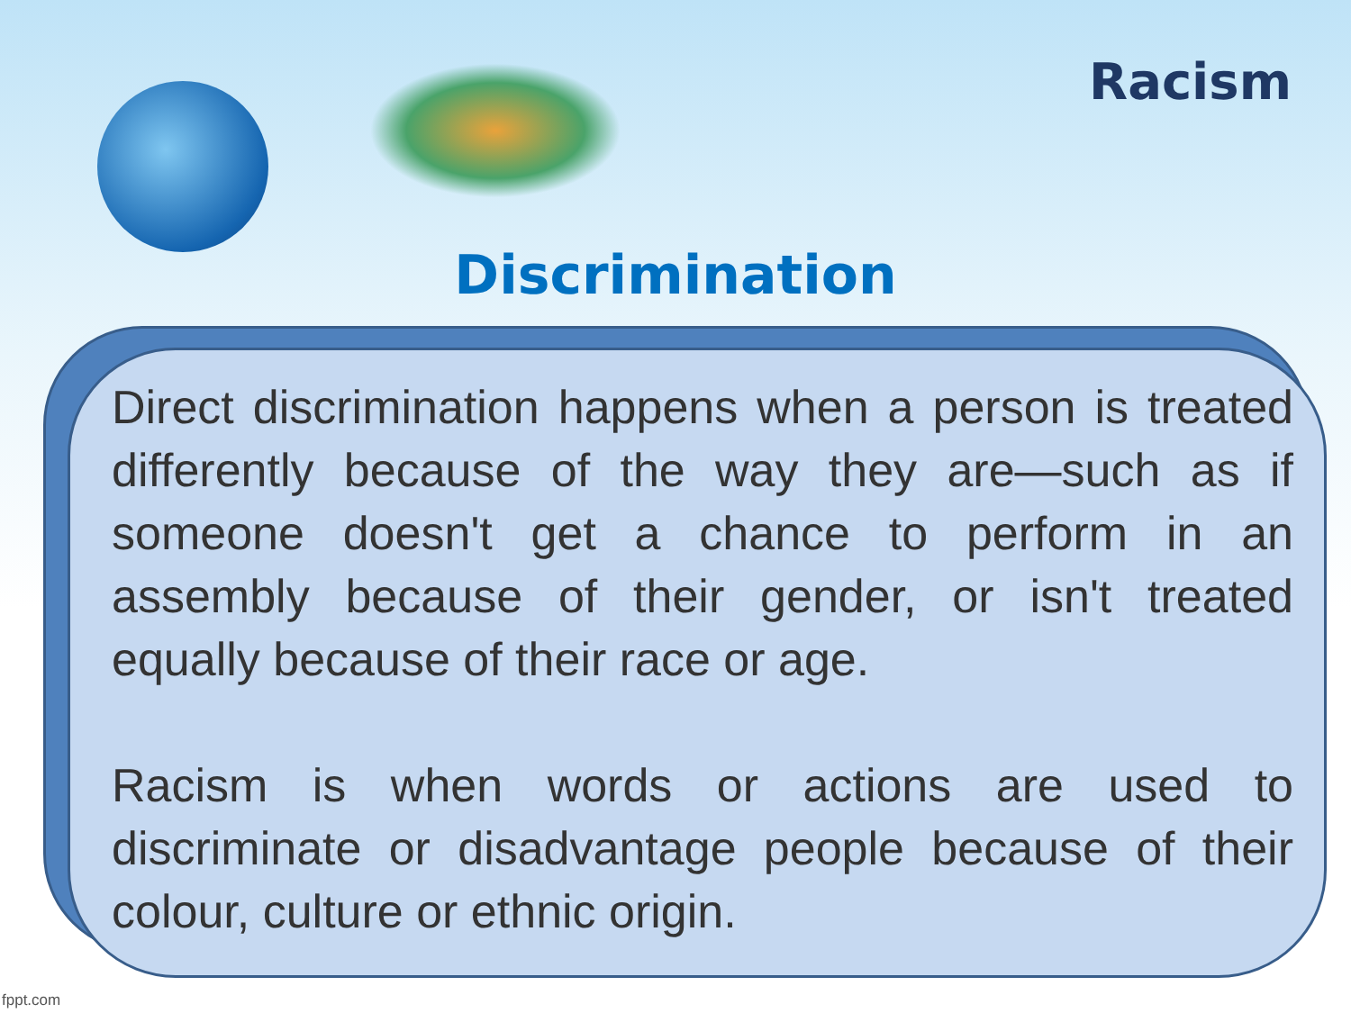Racism
Discrimination
Direct discrimination happens when a person is treated differently because of the way they are—such as if someone doesn't get a chance to perform in an assembly because of their gender, or isn't treated equally because of their race or age.
Racism is when words or actions are used to discriminate or disadvantage people because of their colour, culture or ethnic origin.
fppt.com